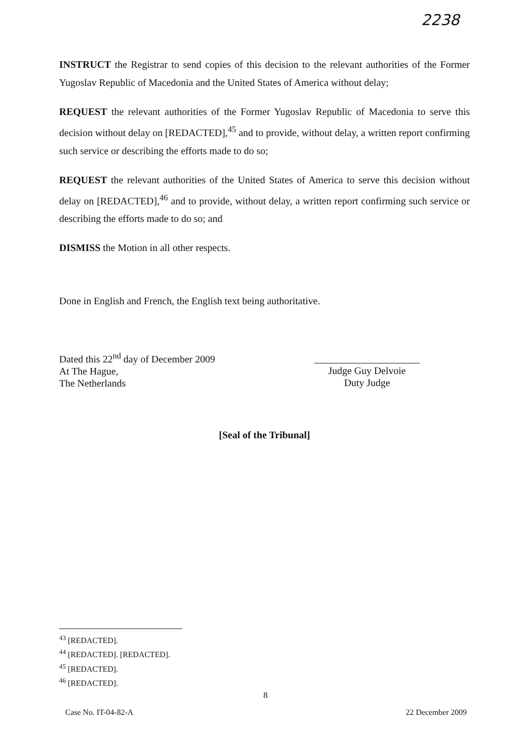2238
INSTRUCT the Registrar to send copies of this decision to the relevant authorities of the Former Yugoslav Republic of Macedonia and the United States of America without delay;
REQUEST the relevant authorities of the Former Yugoslav Republic of Macedonia to serve this decision without delay on [REDACTED],<sup>45</sup> and to provide, without delay, a written report confirming such service or describing the efforts made to do so;
REQUEST the relevant authorities of the United States of America to serve this decision without delay on [REDACTED],<sup>46</sup> and to provide, without delay, a written report confirming such service or describing the efforts made to do so; and
DISMISS the Motion in all other respects.
Done in English and French, the English text being authoritative.
Dated this 22<sup>nd</sup> day of December 2009
At The Hague,
The Netherlands
Judge Guy Delvoie
Duty Judge
[Seal of the Tribunal]
<sup>43</sup> [REDACTED].
<sup>44</sup> [REDACTED]. [REDACTED].
<sup>45</sup> [REDACTED].
<sup>46</sup> [REDACTED].
8
Case No. IT-04-82-A 22 December 2009